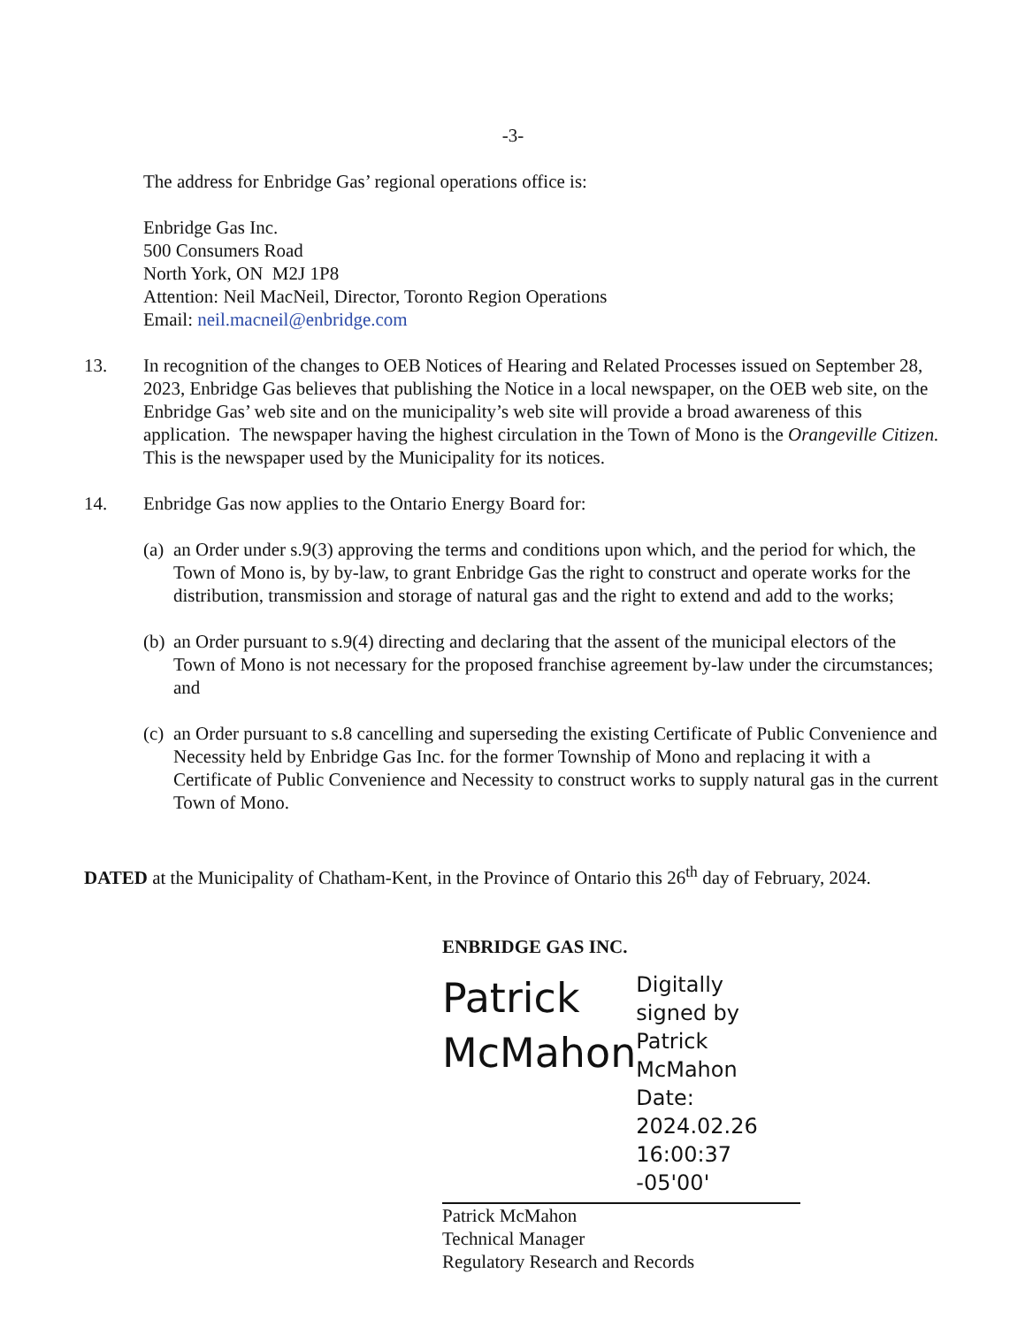-3-
The address for Enbridge Gas’ regional operations office is:
Enbridge Gas Inc.
500 Consumers Road
North York, ON M2J 1P8
Attention: Neil MacNeil, Director, Toronto Region Operations
Email: neil.macneil@enbridge.com
13. In recognition of the changes to OEB Notices of Hearing and Related Processes issued on September 28, 2023, Enbridge Gas believes that publishing the Notice in a local newspaper, on the OEB web site, on the Enbridge Gas’ web site and on the municipality’s web site will provide a broad awareness of this application. The newspaper having the highest circulation in the Town of Mono is the Orangeville Citizen. This is the newspaper used by the Municipality for its notices.
14. Enbridge Gas now applies to the Ontario Energy Board for:
(a)
an Order under s.9(3) approving the terms and conditions upon which, and the period for which, the Town of Mono is, by by-law, to grant Enbridge Gas the right to construct and operate works for the distribution, transmission and storage of natural gas and the right to extend and add to the works;
(b)
an Order pursuant to s.9(4) directing and declaring that the assent of the municipal electors of the Town of Mono is not necessary for the proposed franchise agreement by-law under the circumstances; and
(c)
an Order pursuant to s.8 cancelling and superseding the existing Certificate of Public Convenience and Necessity held by Enbridge Gas Inc. for the former Township of Mono and replacing it with a Certificate of Public Convenience and Necessity to construct works to supply natural gas in the current Town of Mono.
DATED at the Municipality of Chatham-Kent, in the Province of Ontario this 26<sup>th</sup> day of February, 2024.
ENBRIDGE GAS INC.
Patrick McMahon
Digitally signed by Patrick McMahon Date: 2024.02.26 16:00:37 -05'00'
Patrick McMahon
Technical Manager
Regulatory Research and Records